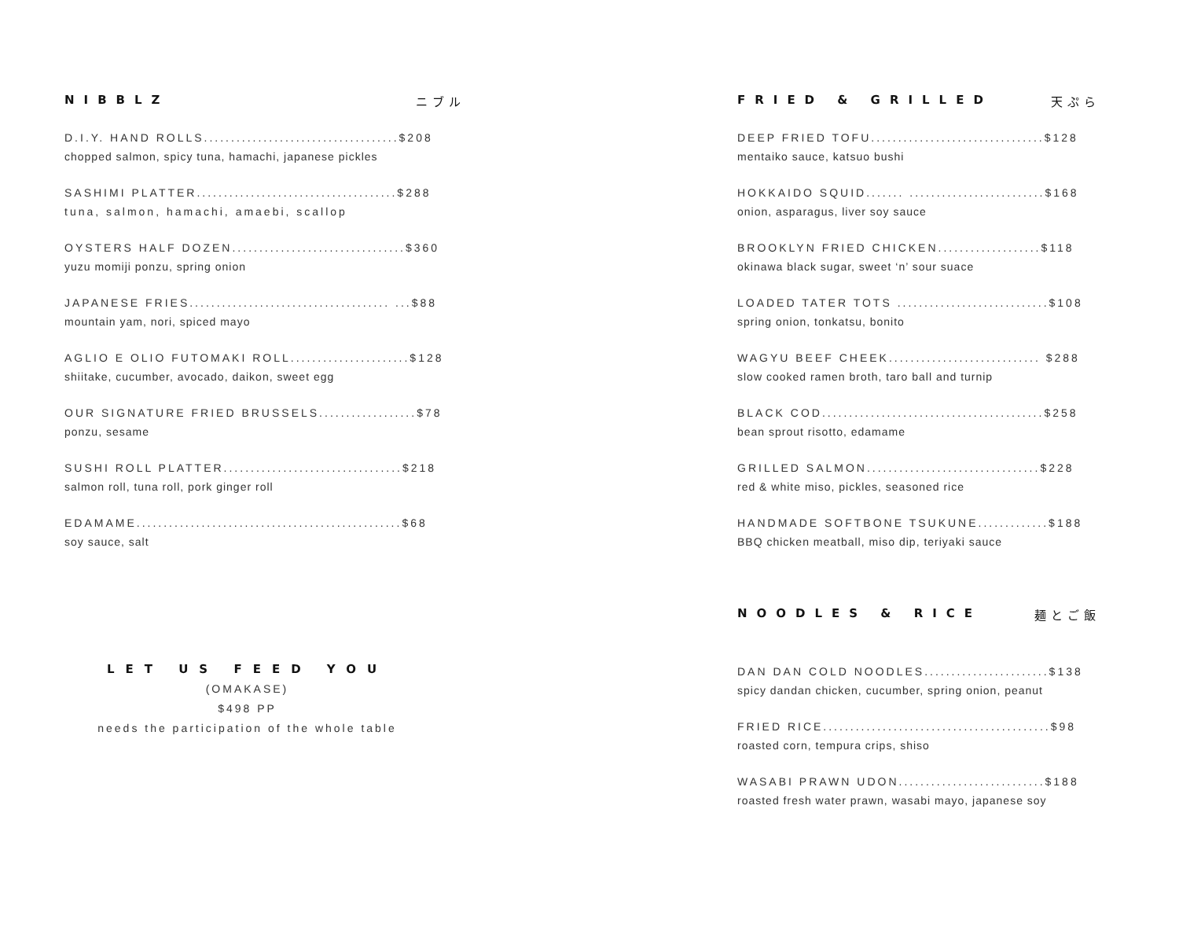NIBBLZ ニブル
D.I.Y. HAND ROLLS....................................$208
chopped salmon, spicy tuna, hamachi, japanese pickles
SASHIMI PLATTER.....................................$288
tuna, salmon, hamachi, amaebi, scallop
OYSTERS HALF DOZEN................................$360
yuzu momiji ponzu, spring onion
JAPANESE FRIES..................................... ...$88
mountain yam, nori, spiced mayo
AGLIO E OLIO FUTOMAKI ROLL......................$128
shiitake, cucumber, avocado, daikon, sweet egg
OUR SIGNATURE FRIED BRUSSELS..................$78
ponzu, sesame
SUSHI ROLL PLATTER.................................$218
salmon roll, tuna roll, pork ginger roll
EDAMAME.................................................$68
soy sauce, salt
LET US FEED YOU
(OMAKASE)
$498 PP
needs the participation of the whole table
FRIED & GRILLED 天ぷら
DEEP FRIED TOFU................................$128
mentaiko sauce, katsuo bushi
HOKKAIDO SQUID....... .........................$168
onion, asparagus, liver soy sauce
BROOKLYN FRIED CHICKEN...................$118
okinawa black sugar, sweet ‘n’ sour suace
LOADED TATER TOTS ............................$108
spring onion, tonkatsu, bonito
WAGYU BEEF CHEEK............................ $288
slow cooked ramen broth, taro ball and turnip
BLACK COD.........................................$258
bean sprout risotto, edamame
GRILLED SALMON................................$228
red & white miso, pickles, seasoned rice
HANDMADE SOFTBONE TSUKUNE.............$188
BBQ chicken meatball, miso dip, teriyaki sauce
NOODLES & RICE 麺とご飯
DAN DAN COLD NOODLES.......................$138
spicy dandan chicken, cucumber, spring onion, peanut
FRIED RICE..........................................$98
roasted corn, tempura crips, shiso
WASABI PRAWN UDON...........................$188
roasted fresh water prawn, wasabi mayo, japanese soy